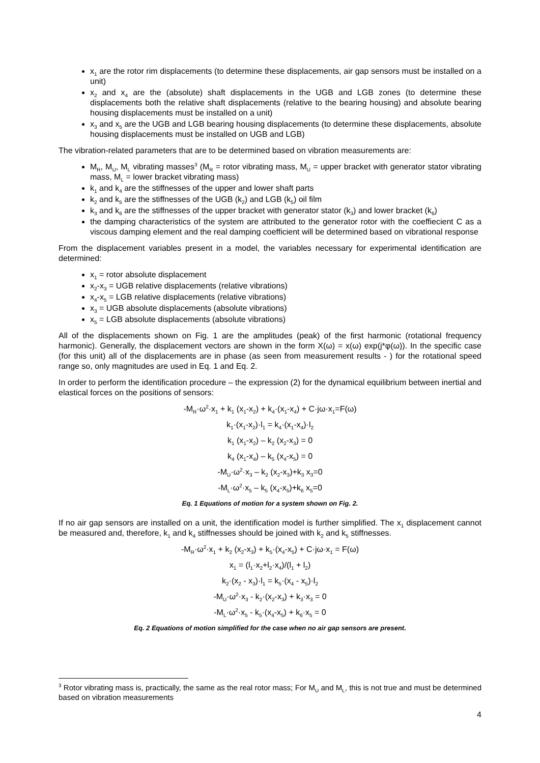x<sub>1</sub> are the rotor rim displacements (to determine these displacements, air gap sensors must be installed on a unit)
x<sub>2</sub> and x<sub>4</sub> are the (absolute) shaft displacements in the UGB and LGB zones (to determine these displacements both the relative shaft displacements (relative to the bearing housing) and absolute bearing housing displacements must be installed on a unit)
x<sub>3</sub> and x<sub>5</sub> are the UGB and LGB bearing housing displacements (to determine these displacements, absolute housing displacements must be installed on UGB and LGB)
The vibration-related parameters that are to be determined based on vibration measurements are:
M<sub>R</sub>, M<sub>U</sub>, M<sub>L</sub> vibrating masses<sup>3</sup> (M<sub>R</sub> = rotor vibrating mass, M<sub>U</sub> = upper bracket with generator stator vibrating mass, M<sub>L</sub> = lower bracket vibrating mass)
k<sub>1</sub> and k<sub>4</sub> are the stiffnesses of the upper and lower shaft parts
k<sub>2</sub> and k<sub>5</sub> are the stiffnesses of the UGB (k<sub>2</sub>) and LGB (k<sub>5</sub>) oil film
k<sub>3</sub> and k<sub>6</sub> are the stiffnesses of the upper bracket with generator stator (k<sub>3</sub>) and lower bracket (k<sub>6</sub>)
the damping characteristics of the system are attributed to the generator rotor with the coeffiecient C as a viscous damping element and the real damping coefficient will be determined based on vibrational response
From the displacement variables present in a model, the variables necessary for experimental identification are determined:
x<sub>1</sub> = rotor absolute displacement
x<sub>2</sub>-x<sub>3</sub> = UGB relative displacements (relative vibrations)
x<sub>4</sub>-x<sub>5</sub> = LGB relative displacements (relative vibrations)
x<sub>3</sub> = UGB absolute displacements (absolute vibrations)
x<sub>5</sub> = LGB absolute displacements (absolute vibrations)
All of the displacements shown on Fig. 1 are the amplitudes (peak) of the first harmonic (rotational frequency harmonic). Generally, the displacement vectors are shown in the form X(ω) = x(ω) exp(j*φ(ω)). In the specific case (for this unit) all of the displacements are in phase (as seen from measurement results - ) for the rotational speed range so, only magnitudes are used in Eq. 1 and Eq. 2.
In order to perform the identification procedure – the expression (2) for the dynamical equilibrium between inertial and elastical forces on the positions of sensors:
-M<sub>R</sub>·ω<sup>2</sup>·x<sub>1</sub> + k<sub>1</sub> (x<sub>1</sub>-x<sub>2</sub>) + k<sub>4</sub>·(x<sub>1</sub>-x<sub>4</sub>) + C·jω·x<sub>1</sub>=F(ω)
k<sub>1</sub>·(x<sub>1</sub>-x<sub>2</sub>)·l<sub>1</sub> = k<sub>4</sub>·(x<sub>1</sub>-x<sub>4</sub>)·l<sub>2</sub>
k<sub>1</sub> (x<sub>1</sub>-x<sub>2</sub>) – k<sub>2</sub> (x<sub>2</sub>-x<sub>3</sub>) = 0
k<sub>4</sub> (x<sub>1</sub>-x<sub>4</sub>) – k<sub>5</sub> (x<sub>4</sub>-x<sub>5</sub>) = 0
-M<sub>U</sub>·ω<sup>2</sup>·x<sub>3</sub> – k<sub>2</sub> (x<sub>2</sub>-x<sub>3</sub>)+k<sub>3</sub> x<sub>3</sub>=0
-M<sub>L</sub>·ω<sup>2</sup>·x<sub>5</sub> – k<sub>5</sub> (x<sub>4</sub>-x<sub>5</sub>)+k<sub>6</sub> x<sub>5</sub>=0
Eq. 1 Equations of motion for a system shown on Fig. 2.
If no air gap sensors are installed on a unit, the identification model is further simplified. The x<sub>1</sub> displacement cannot be measured and, therefore, k<sub>1</sub> and k<sub>4</sub> stiffnesses should be joined with k<sub>2</sub> and k<sub>5</sub> stiffnesses.
-M<sub>R</sub>·ω<sup>2</sup>·x<sub>1</sub> + k<sub>2</sub> (x<sub>2</sub>-x<sub>3</sub>) + k<sub>5</sub>·(x<sub>4</sub>-x<sub>5</sub>) + C·jω·x<sub>1</sub> = F(ω)
x<sub>1</sub> = (l<sub>1</sub>·x<sub>2</sub>+l<sub>2</sub>·x<sub>4</sub>)/(l<sub>1</sub> + l<sub>2</sub>)
k<sub>2</sub>·(x<sub>2</sub> - x<sub>3</sub>)·l<sub>1</sub> = k<sub>5</sub>·(x<sub>4</sub> - x<sub>5</sub>)·l<sub>2</sub>
-M<sub>U</sub>·ω<sup>2</sup>·x<sub>3</sub> - k<sub>2</sub>·(x<sub>2</sub>-x<sub>3</sub>) + k<sub>3</sub>·x<sub>3</sub> = 0
-M<sub>L</sub>·ω<sup>2</sup>·x<sub>5</sub> - k<sub>5</sub>·(x<sub>4</sub>-x<sub>5</sub>) + k<sub>6</sub>·x<sub>5</sub> = 0
Eq. 2 Equations of motion simplified for the case when no air gap sensors are present.
<sup>3</sup> Rotor vibrating mass is, practically, the same as the real rotor mass; For M<sub>U</sub> and M<sub>L</sub>, this is not true and must be determined based on vibration measurements
4